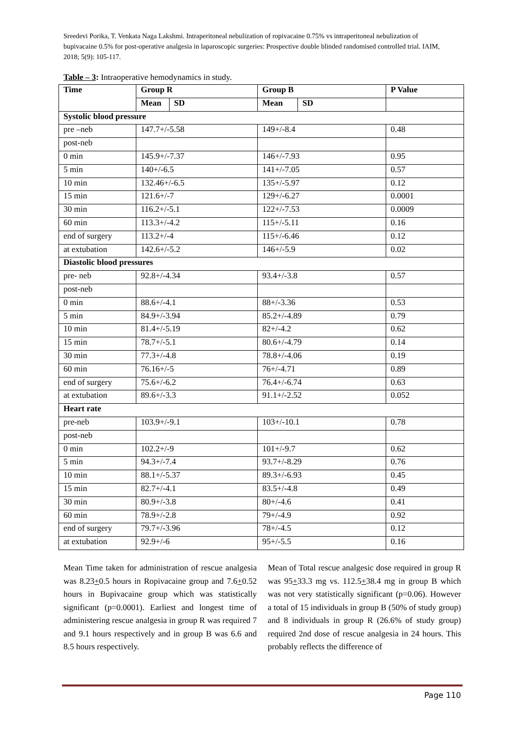Sreedevi Porika, T. Venkata Naga Lakshmi. Intraperitoneal nebulization of ropivacaine 0.75% vs intraperitoneal nebulization of bupivacaine 0.5% for post-operative analgesia in laparoscopic surgeries: Prospective double blinded randomised controlled trial. IAIM, 2018; 5(9): 105-117.
Table – 3: Intraoperative hemodynamics in study.
| Time | Group R | | Group B | | P Value |
| --- | --- | --- | --- | --- | --- |
| | Mean | SD | Mean | SD | |
| Systolic blood pressure | | | | | |
| pre –neb | 147.7+/-5.58 | | 149+/-8.4 | | 0.48 |
| post-neb | | | | | |
| 0 min | 145.9+/-7.37 | | 146+/-7.93 | | 0.95 |
| 5 min | 140+/-6.5 | | 141+/-7.05 | | 0.57 |
| 10 min | 132.46+/-6.5 | | 135+/-5.97 | | 0.12 |
| 15 min | 121.6+/-7 | | 129+/-6.27 | | 0.0001 |
| 30 min | 116.2+/-5.1 | | 122+/-7.53 | | 0.0009 |
| 60 min | 113.3+/-4.2 | | 115+/-5.11 | | 0.16 |
| end of surgery | 113.2+/-4 | | 115+/-6.46 | | 0.12 |
| at extubation | 142.6+/-5.2 | | 146+/-5.9 | | 0.02 |
| Diastolic blood pressures | | | | | |
| pre- neb | 92.8+/-4.34 | | 93.4+/-3.8 | | 0.57 |
| post-neb | | | | | |
| 0 min | 88.6+/-4.1 | | 88+/-3.36 | | 0.53 |
| 5 min | 84.9+/-3.94 | | 85.2+/-4.89 | | 0.79 |
| 10 min | 81.4+/-5.19 | | 82+/-4.2 | | 0.62 |
| 15 min | 78.7+/-5.1 | | 80.6+/-4.79 | | 0.14 |
| 30 min | 77.3+/-4.8 | | 78.8+/-4.06 | | 0.19 |
| 60 min | 76.16+/-5 | | 76+/-4.71 | | 0.89 |
| end of surgery | 75.6+/-6.2 | | 76.4+/-6.74 | | 0.63 |
| at extubation | 89.6+/-3.3 | | 91.1+/-2.52 | | 0.052 |
| Heart rate | | | | | |
| pre-neb | 103.9+/-9.1 | | 103+/-10.1 | | 0.78 |
| post-neb | | | | | |
| 0 min | 102.2+/-9 | | 101+/-9.7 | | 0.62 |
| 5 min | 94.3+/-7.4 | | 93.7+/-8.29 | | 0.76 |
| 10 min | 88.1+/-5.37 | | 89.3+/-6.93 | | 0.45 |
| 15 min | 82.7+/-4.1 | | 83.5+/-4.8 | | 0.49 |
| 30 min | 80.9+/-3.8 | | 80+/-4.6 | | 0.41 |
| 60 min | 78.9+/-2.8 | | 79+/-4.9 | | 0.92 |
| end of surgery | 79.7+/-3.96 | | 78+/-4.5 | | 0.12 |
| at extubation | 92.9+/-6 | | 95+/-5.5 | | 0.16 |
Mean Time taken for administration of rescue analgesia was 8.23+0.5 hours in Ropivacaine group and 7.6+0.52 hours in Bupivacaine group which was statistically significant (p=0.0001). Earliest and longest time of administering rescue analgesia in group R was required 7 and 9.1 hours respectively and in group B was 6.6 and 8.5 hours respectively.
Mean of Total rescue analgesic dose required in group R was 95+33.3 mg vs. 112.5+38.4 mg in group B which was not very statistically significant (p=0.06). However a total of 15 individuals in group B (50% of study group) and 8 individuals in group R (26.6% of study group) required 2nd dose of rescue analgesia in 24 hours. This probably reflects the difference of
Page 110